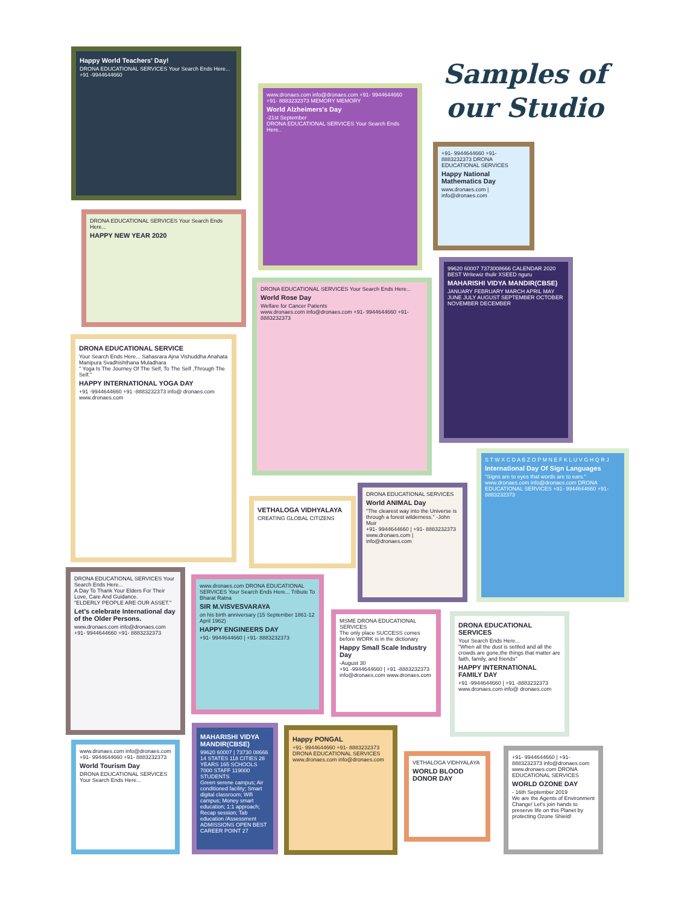Samples of our Studio
Happy World Teachers' Day!
DRONA EDUCATIONAL SERVICES Your Search Ends Here... +91 -9944644660
www.dronaes.com info@dronaes.com +91- 9944644660 +91- 8883232373 MEMORY MEMORY
World Alzheimers's Day
-21st September
DRONA EDUCATIONAL SERVICES Your Search Ends Here..
+91- 9944644660 +91- 8883232373 DRONA EDUCATIONAL SERVICES
Happy National Mathematics Day
www.dronaes.com | info@dronaes.com
DRONA EDUCATIONAL SERVICES Your Search Ends Here...
HAPPY NEW YEAR 2020
DRONA EDUCATIONAL SERVICES Your Search Ends Here...
World Rose Day
Welfare for Cancer Patients
www.dronaes.com info@dronaes.com +91- 9944644660 +91- 8883232373
99620 60007 7373008666 CALENDAR 2020 BEST Writewiz thulir XSEED nguru
MAHARISHI VIDYA MANDIR(CBSE)
JANUARY FEBRUARY MARCH APRIL MAY JUNE JULY AUGUST SEPTEMBER OCTOBER NOVEMBER DECEMBER
DRONA EDUCATIONAL SERVICE
Your Search Ends Here... Sahasrara Ajna Vishuddha Anahata Manipura Svadhishthana Muladhara
" Yoga Is The Journey Of The Self, To The Self ,Through The Self."
HAPPY INTERNATIONAL YOGA DAY
+91 -9944644660 +91 -8883232373 info@ dronaes.com www.dronaes.com
VETHALOGA VIDHYALAYA
CREATING GLOBAL CITIZENS
DRONA EDUCATIONAL SERVICES
World ANIMAL Day
"The clearest way into the Universe is through a forest wilderness." -John Muir
+91- 9944644660 | +91- 8883232373 www.dronaes.com | info@dronaes.com
S T W X C D A B Z O P M N E F K L U V G H Q R J
International Day Of Sign Languages
"Signs are to eyes that words are to ears."
www.dronaes.com info@dronaes.com DRONA EDUCATIONAL SERVICES +91- 9944644660 +91- 8883232373
DRONA EDUCATIONAL SERVICES Your Search Ends Here...
A Day To Thank Your Elders For Their Love, Care And Guidance.
"ELDERLY PEOPLE ARE OUR ASSET."
Let's celebrate International day of the Older Persons.
www.dronaes.com info@dronaes.com +91- 9944644660 +91- 8883232373
www.dronaes.com DRONA EDUCATIONAL SERVICES Your Search Ends Here... Tribute To Bharat Ratna
SIR M.VISVESVARAYA
on his birth anniversary (15 September 1861-12 April 1962)
HAPPY ENGINEERS DAY
+91- 9944644660 | +91- 8883232373
MSME DRONA EDUCATIONAL SERVICES
The only place SUCCESS comes before WORK is in the dictionary
Happy Small Scale Industry Day
-August 30
+91 -9944644660 | +91 -8883232373 info@dronaes.com www.dronaes.com
DRONA EDUCATIONAL SERVICES
Your Search Ends Here...
"When all the dust is settled and all the crowds are gone,the things that matter are faith, family, and friends"
HAPPY INTERNATIONAL FAMILY DAY
+91 -9944644660 | +91 -8883232373 www.dronaes.com info@ dronaes.com
www.dronaes.com info@dronaes.com +91- 9944644660 +91- 8883232373
World Tourism Day
DRONA EDUCATIONAL SERVICES Your Search Ends Here...
MAHARISHI VIDYA MANDIR(CBSE)
99620 60007 | 73730 08666
14 STATES 118 CITIES 28 YEARS 165 SCHOOLS 7000 STAFF 119000 STUDENTS
Green serene campus; Air conditioned facility; Smart digital classroom; Wifi campus; Money smart education; 1:1 approach; Recap session; Tab education /Assessment
ADMISSIONS OPEN BEST CAREER POINT 27
Happy PONGAL
+91- 9944644660 +91- 8883232373 DRONA EDUCATIONAL SERVICES www.dronaes.com info@dronaes.com
VETHALOGA VIDHYALAYA
WORLD BLOOD DONOR DAY
+91- 9944644660 | +91- 8883232373 info@dronaes.com www.dronaes.com DRONA EDUCATIONAL SERVICES
WORLD OZONE DAY
- 16th September 2019
We are the Agents of Environment Change! Let's join hands to preserve life on this Planet by protecting Ozone Shield!